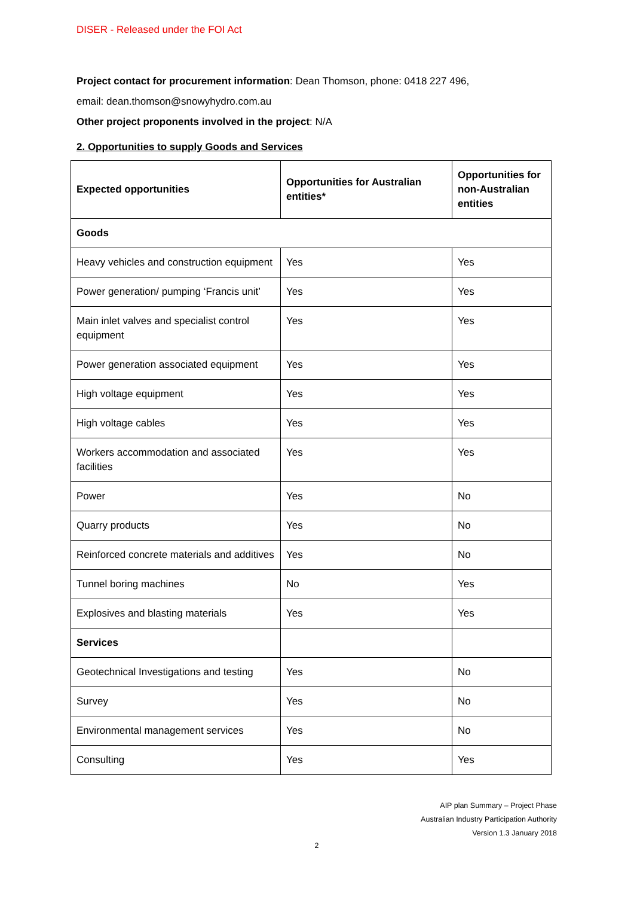DISER - Released under the FOI Act
Project contact for procurement information: Dean Thomson, phone: 0418 227 496,
email: dean.thomson@snowyhydro.com.au
Other project proponents involved in the project: N/A
2. Opportunities to supply Goods and Services
| Expected opportunities | Opportunities for Australian entities* | Opportunities for non-Australian entities |
| --- | --- | --- |
| Goods | | |
| Heavy vehicles and construction equipment | Yes | Yes |
| Power generation/ pumping ‘Francis unit’ | Yes | Yes |
| Main inlet valves and specialist control equipment | Yes | Yes |
| Power generation associated equipment | Yes | Yes |
| High voltage equipment | Yes | Yes |
| High voltage cables | Yes | Yes |
| Workers accommodation and associated facilities | Yes | Yes |
| Power | Yes | No |
| Quarry products | Yes | No |
| Reinforced concrete materials and additives | Yes | No |
| Tunnel boring machines | No | Yes |
| Explosives and blasting materials | Yes | Yes |
| Services | | |
| Geotechnical Investigations and testing | Yes | No |
| Survey | Yes | No |
| Environmental management services | Yes | No |
| Consulting | Yes | Yes |
AIP plan Summary – Project Phase
Australian Industry Participation Authority
Version 1.3 January 2018
2